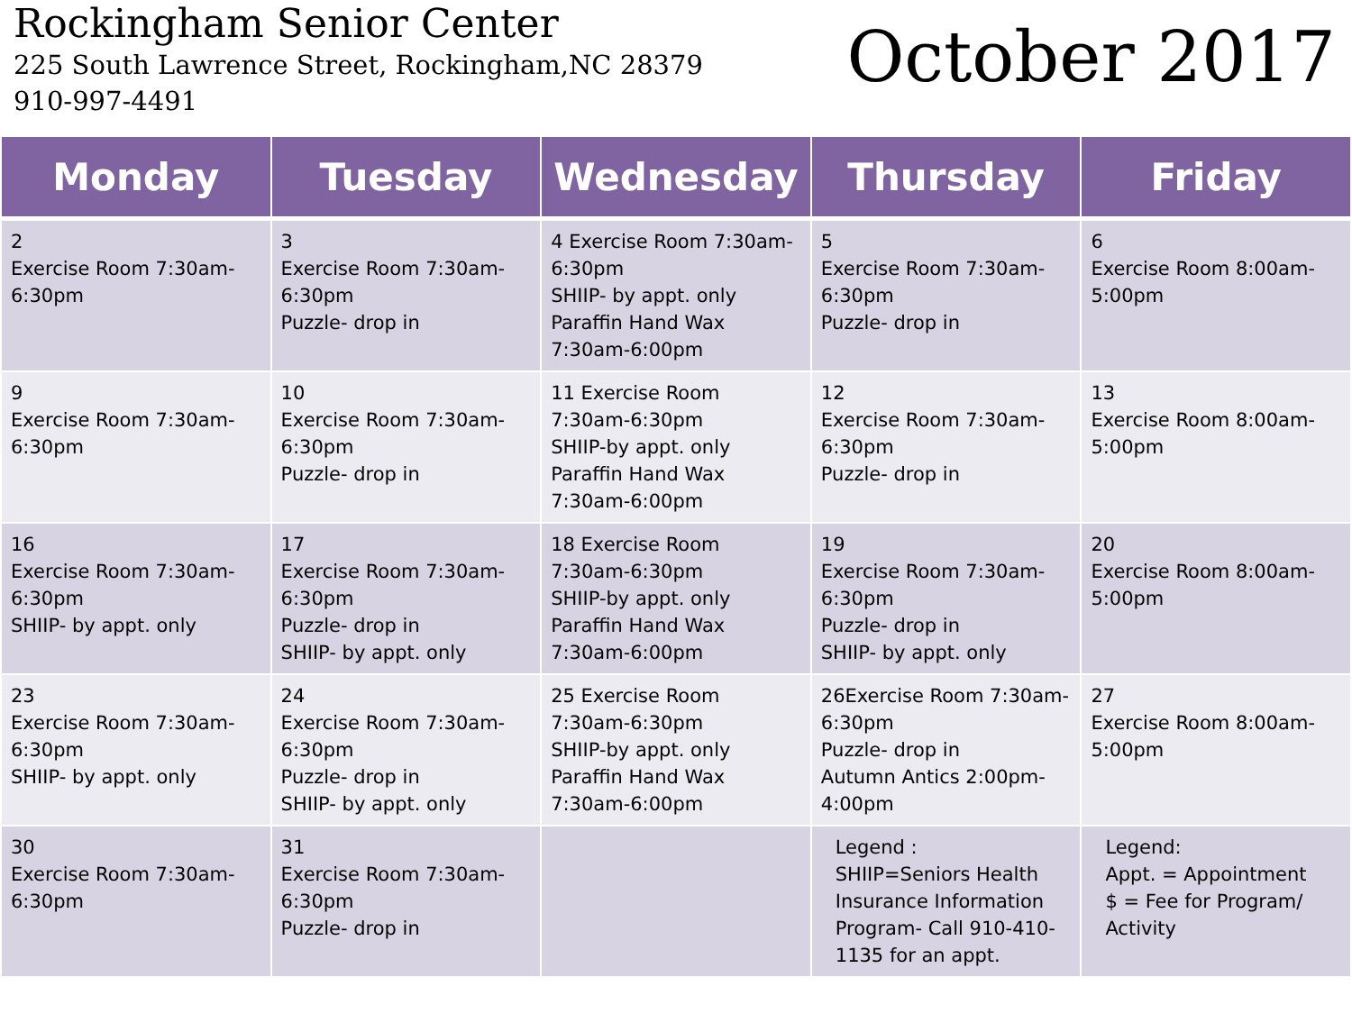Rockingham Senior Center
225 South Lawrence Street, Rockingham,NC 28379
910-997-4491
October 2017
| Monday | Tuesday | Wednesday | Thursday | Friday |
| --- | --- | --- | --- | --- |
| 2 Exercise Room 7:30am-6:30pm | 3 Exercise Room 7:30am-6:30pm Puzzle- drop in | 4 Exercise Room 7:30am-6:30pm SHIIP- by appt. only Paraffin Hand Wax 7:30am-6:00pm | 5 Exercise Room 7:30am-6:30pm Puzzle- drop in | 6 Exercise Room 8:00am-5:00pm |
| 9 Exercise Room 7:30am-6:30pm | 10 Exercise Room 7:30am-6:30pm Puzzle- drop in | 11 Exercise Room 7:30am-6:30pm SHIIP-by appt. only Paraffin Hand Wax 7:30am-6:00pm | 12 Exercise Room 7:30am-6:30pm Puzzle- drop in | 13 Exercise Room 8:00am-5:00pm |
| 16 Exercise Room 7:30am-6:30pm SHIIP- by appt. only | 17 Exercise Room 7:30am-6:30pm Puzzle- drop in SHIIP- by appt. only | 18 Exercise Room 7:30am-6:30pm SHIIP-by appt. only Paraffin Hand Wax 7:30am-6:00pm | 19 Exercise Room 7:30am-6:30pm Puzzle- drop in SHIIP- by appt. only | 20 Exercise Room 8:00am-5:00pm |
| 23 Exercise Room 7:30am-6:30pm SHIIP- by appt. only | 24 Exercise Room 7:30am-6:30pm Puzzle- drop in SHIIP- by appt. only | 25 Exercise Room 7:30am-6:30pm SHIIP-by appt. only Paraffin Hand Wax 7:30am-6:00pm | 26Exercise Room 7:30am-6:30pm Puzzle- drop in Autumn Antics 2:00pm-4:00pm | 27 Exercise Room 8:00am-5:00pm |
| 30 Exercise Room 7:30am-6:30pm | 31 Exercise Room 7:30am-6:30pm Puzzle- drop in | | Legend : SHIIP=Seniors Health Insurance Information Program- Call 910-410-1135 for an appt. | Legend: Appt. = Appointment $ = Fee for Program/ Activity |